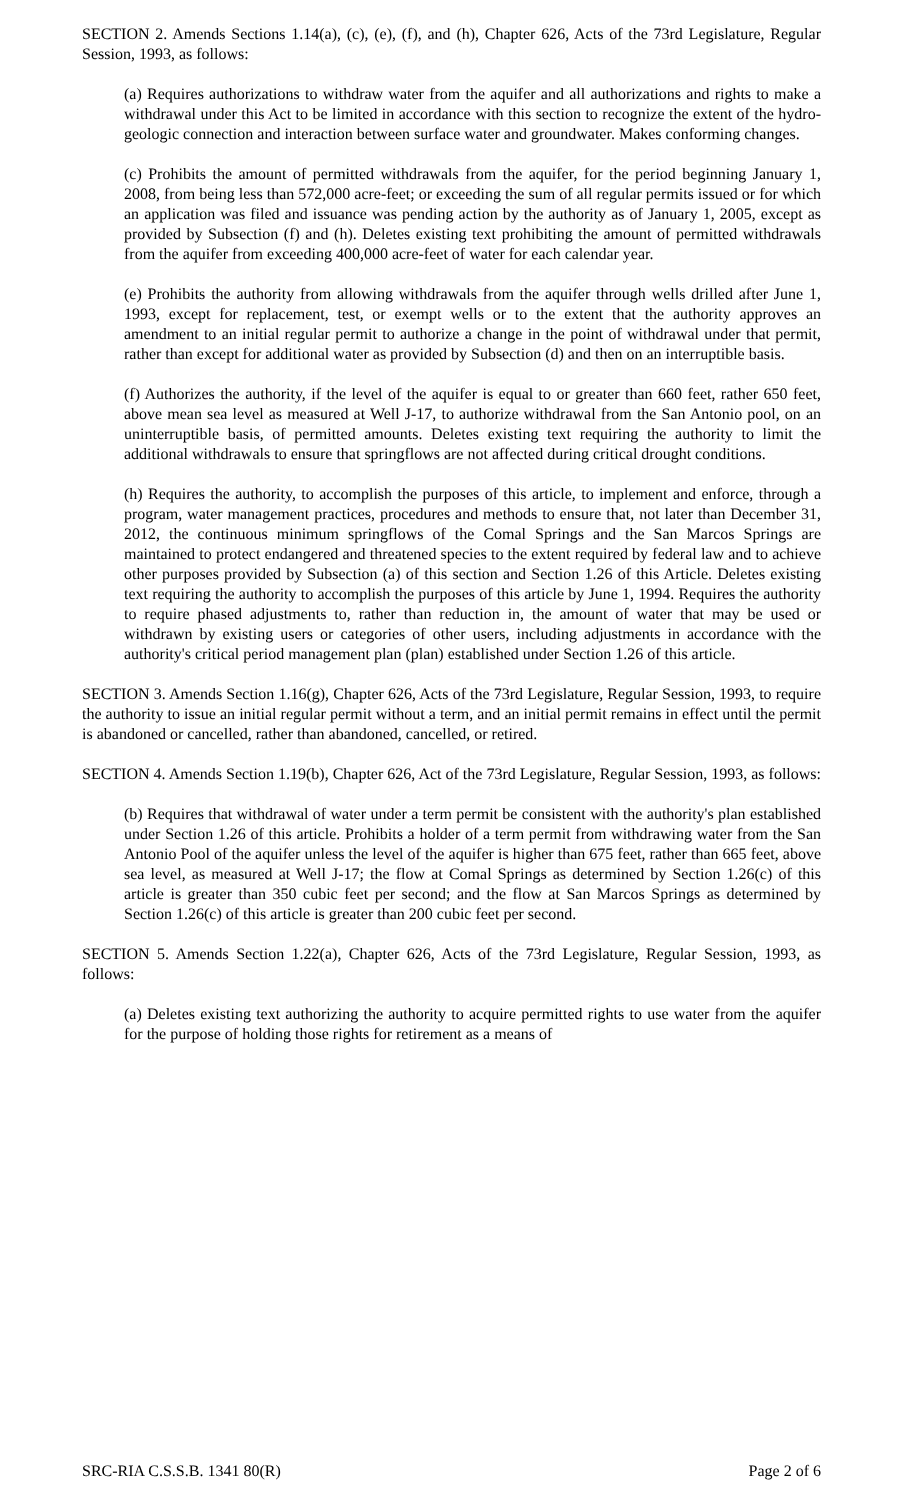SECTION 2. Amends Sections 1.14(a), (c), (e), (f), and (h), Chapter 626, Acts of the 73rd Legislature, Regular Session, 1993, as follows:
(a) Requires authorizations to withdraw water from the aquifer and all authorizations and rights to make a withdrawal under this Act to be limited in accordance with this section to recognize the extent of the hydro-geologic connection and interaction between surface water and groundwater. Makes conforming changes.
(c) Prohibits the amount of permitted withdrawals from the aquifer, for the period beginning January 1, 2008, from being less than 572,000 acre-feet; or exceeding the sum of all regular permits issued or for which an application was filed and issuance was pending action by the authority as of January 1, 2005, except as provided by Subsection (f) and (h). Deletes existing text prohibiting the amount of permitted withdrawals from the aquifer from exceeding 400,000 acre-feet of water for each calendar year.
(e) Prohibits the authority from allowing withdrawals from the aquifer through wells drilled after June 1, 1993, except for replacement, test, or exempt wells or to the extent that the authority approves an amendment to an initial regular permit to authorize a change in the point of withdrawal under that permit, rather than except for additional water as provided by Subsection (d) and then on an interruptible basis.
(f) Authorizes the authority, if the level of the aquifer is equal to or greater than 660 feet, rather 650 feet, above mean sea level as measured at Well J-17, to authorize withdrawal from the San Antonio pool, on an uninterruptible basis, of permitted amounts. Deletes existing text requiring the authority to limit the additional withdrawals to ensure that springflows are not affected during critical drought conditions.
(h) Requires the authority, to accomplish the purposes of this article, to implement and enforce, through a program, water management practices, procedures and methods to ensure that, not later than December 31, 2012, the continuous minimum springflows of the Comal Springs and the San Marcos Springs are maintained to protect endangered and threatened species to the extent required by federal law and to achieve other purposes provided by Subsection (a) of this section and Section 1.26 of this Article. Deletes existing text requiring the authority to accomplish the purposes of this article by June 1, 1994. Requires the authority to require phased adjustments to, rather than reduction in, the amount of water that may be used or withdrawn by existing users or categories of other users, including adjustments in accordance with the authority's critical period management plan (plan) established under Section 1.26 of this article.
SECTION 3. Amends Section 1.16(g), Chapter 626, Acts of the 73rd Legislature, Regular Session, 1993, to require the authority to issue an initial regular permit without a term, and an initial permit remains in effect until the permit is abandoned or cancelled, rather than abandoned, cancelled, or retired.
SECTION 4. Amends Section 1.19(b), Chapter 626, Act of the 73rd Legislature, Regular Session, 1993, as follows:
(b) Requires that withdrawal of water under a term permit be consistent with the authority's plan established under Section 1.26 of this article. Prohibits a holder of a term permit from withdrawing water from the San Antonio Pool of the aquifer unless the level of the aquifer is higher than 675 feet, rather than 665 feet, above sea level, as measured at Well J-17; the flow at Comal Springs as determined by Section 1.26(c) of this article is greater than 350 cubic feet per second; and the flow at San Marcos Springs as determined by Section 1.26(c) of this article is greater than 200 cubic feet per second.
SECTION 5. Amends Section 1.22(a), Chapter 626, Acts of the 73rd Legislature, Regular Session, 1993, as follows:
(a) Deletes existing text authorizing the authority to acquire permitted rights to use water from the aquifer for the purpose of holding those rights for retirement as a means of
SRC-RIA C.S.S.B. 1341 80(R) Page 2 of 6